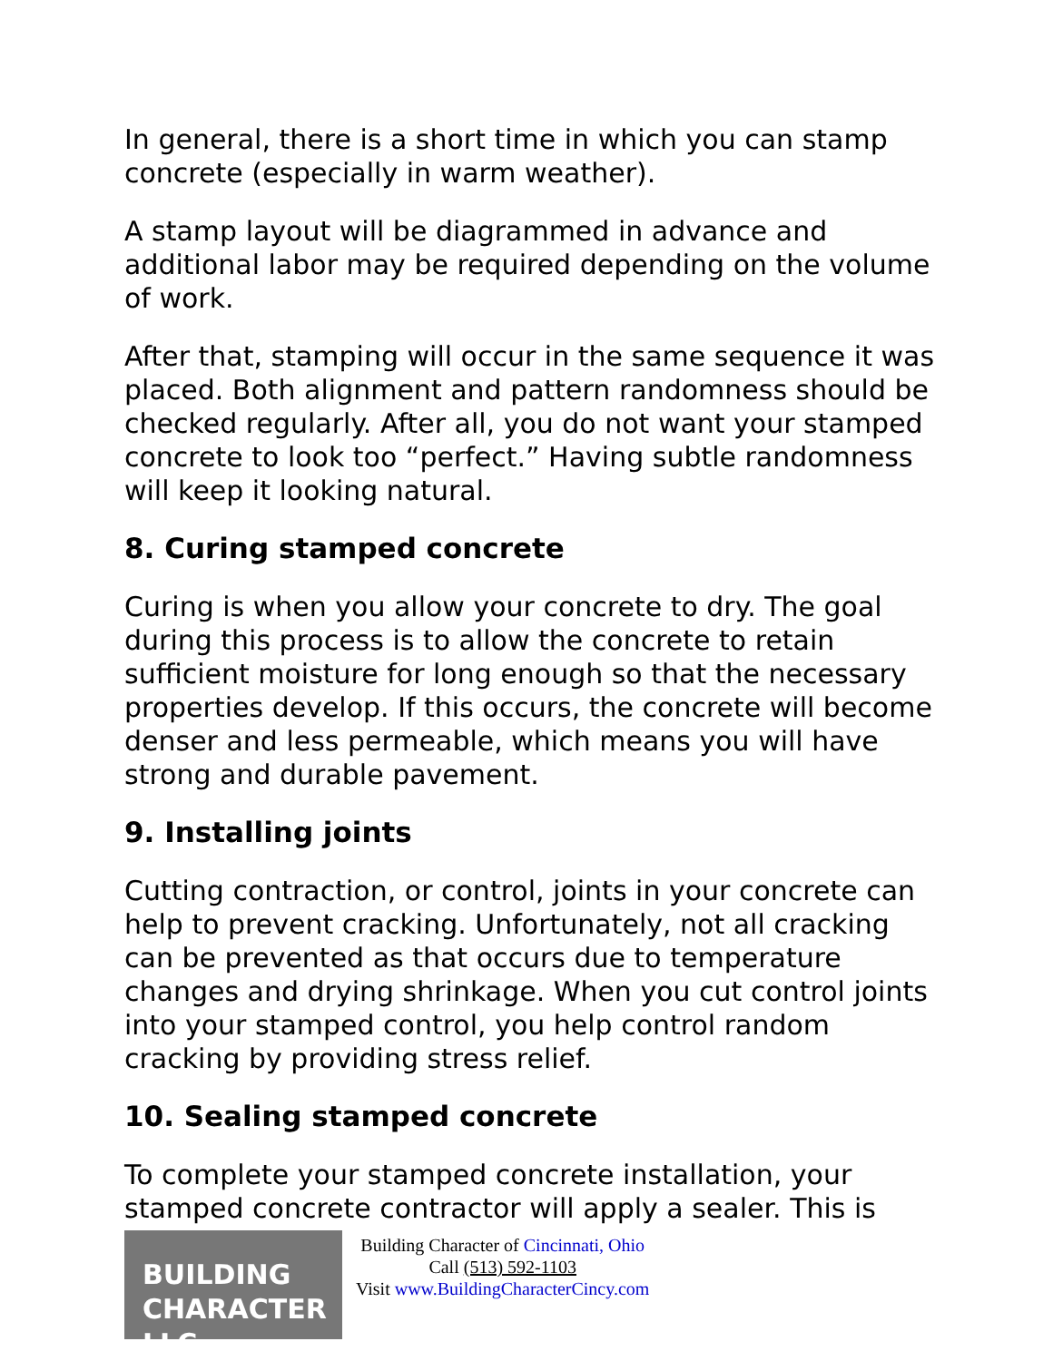In general, there is a short time in which you can stamp concrete (especially in warm weather).
A stamp layout will be diagrammed in advance and additional labor may be required depending on the volume of work.
After that, stamping will occur in the same sequence it was placed. Both alignment and pattern randomness should be checked regularly. After all, you do not want your stamped concrete to look too “perfect.” Having subtle randomness will keep it looking natural.
8. Curing stamped concrete
Curing is when you allow your concrete to dry. The goal during this process is to allow the concrete to retain sufficient moisture for long enough so that the necessary properties develop. If this occurs, the concrete will become denser and less permeable, which means you will have strong and durable pavement.
9. Installing joints
Cutting contraction, or control, joints in your concrete can help to prevent cracking. Unfortunately, not all cracking can be prevented as that occurs due to temperature changes and drying shrinkage. When you cut control joints into your stamped control, you help control random cracking by providing stress relief.
10. Sealing stamped concrete
To complete your stamped concrete installation, your stamped concrete contractor will apply a sealer. This is
BUILDING
CHARACTER LLC
Building Character of Cincinnati, Ohio
Call (513) 592-1103
Visit www.BuildingCharacterCincy.com